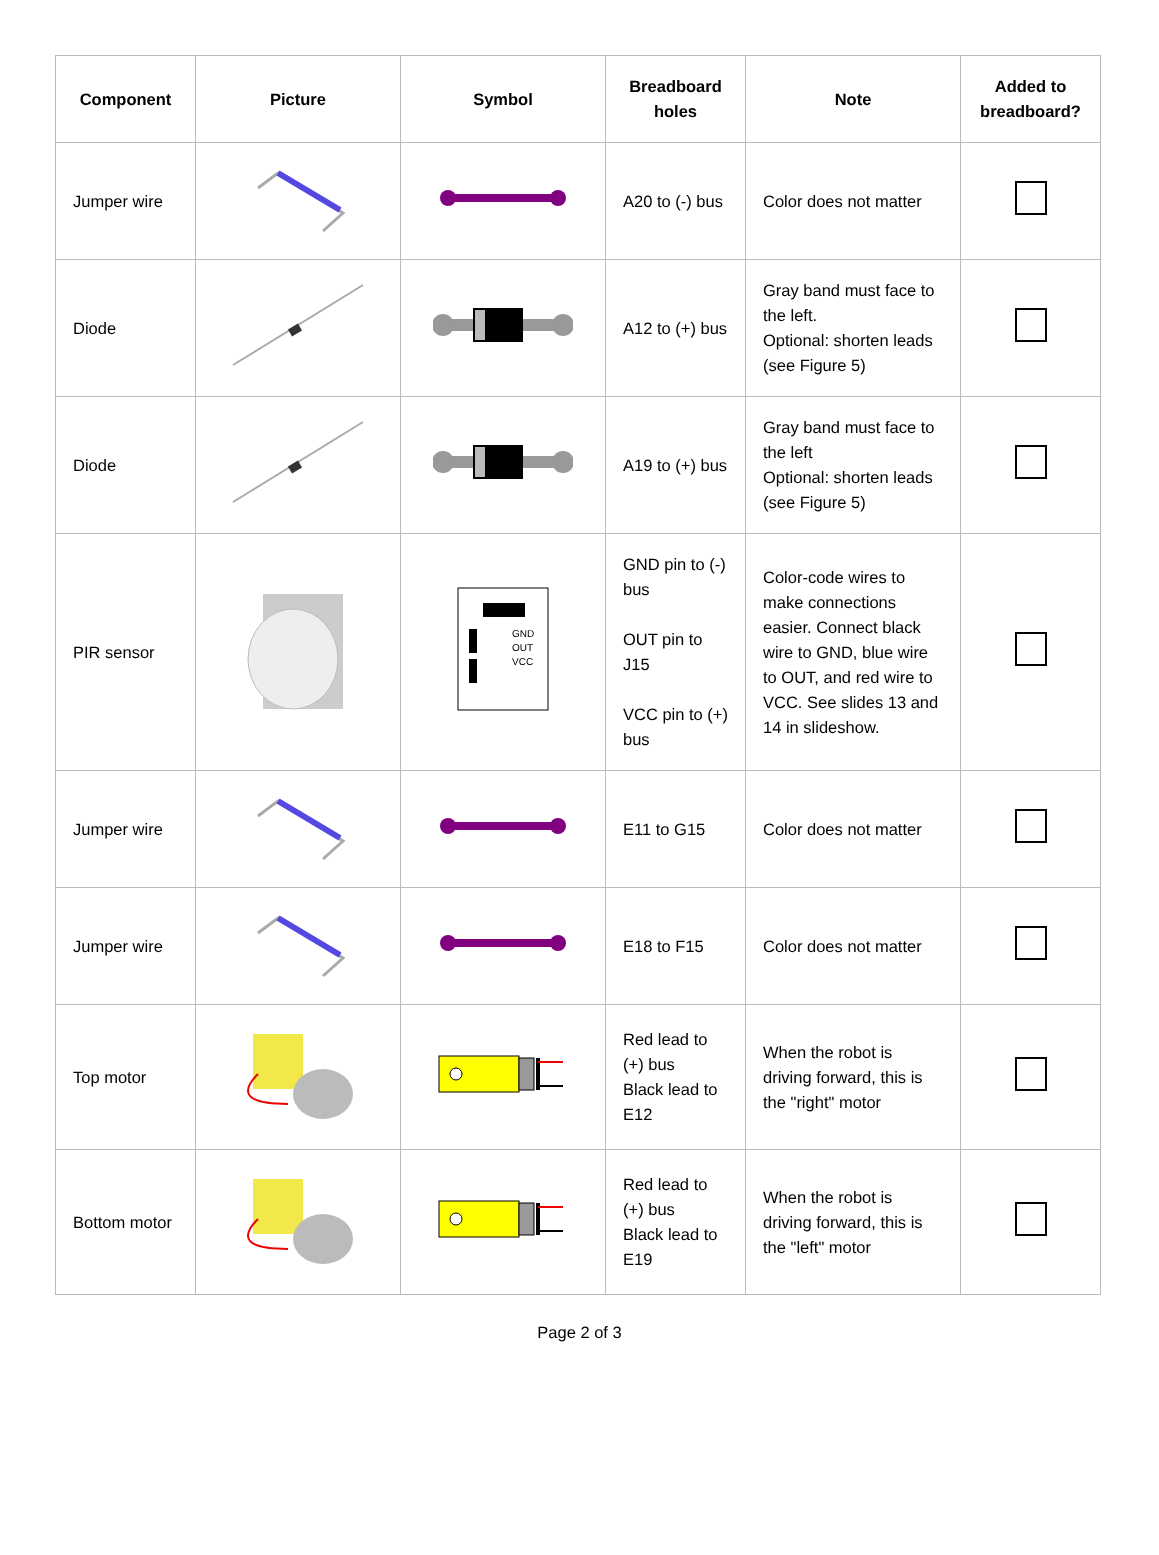| Component | Picture | Symbol | Breadboard holes | Note | Added to breadboard? |
| --- | --- | --- | --- | --- | --- |
| Jumper wire | | | A20 to (-) bus | Color does not matter | |
| Diode | | | A12 to (+) bus | Gray band must face to the left. Optional: shorten leads (see Figure 5) | |
| Diode | | | A19 to (+) bus | Gray band must face to the left Optional: shorten leads (see Figure 5) | |
| PIR sensor | | GND OUT VCC | GND pin to (-) bus OUT pin to J15 VCC pin to (+) bus | Color-code wires to make connections easier. Connect black wire to GND, blue wire to OUT, and red wire to VCC. See slides 13 and 14 in slideshow. | |
| Jumper wire | | | E11 to G15 | Color does not matter | |
| Jumper wire | | | E18 to F15 | Color does not matter | |
| Top motor | | | Red lead to (+) bus Black lead to E12 | When the robot is driving forward, this is the "right" motor | |
| Bottom motor | | | Red lead to (+) bus Black lead to E19 | When the robot is driving forward, this is the "left" motor | |
Page 2 of 3